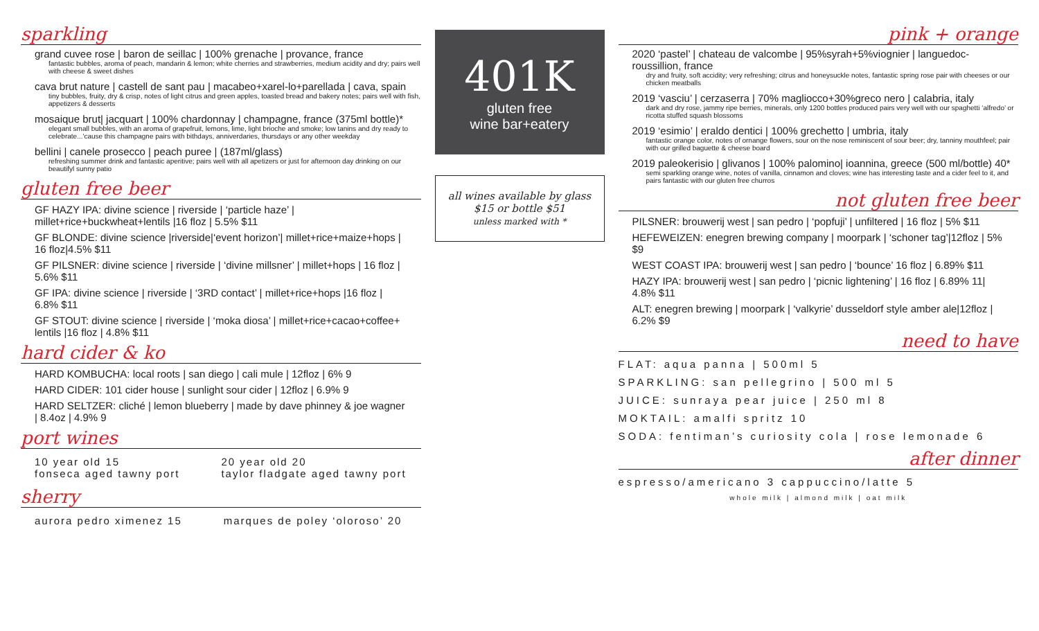sparkling
grand cuvee rose | baron de seillac | 100% grenache | provance, france
fantastic bubbles, aroma of peach, mandarin & lemon; white cherries and strawberries, medium acidity and dry; pairs well with cheese & sweet dishes
cava brut nature | castell de sant pau | macabeo+xarel-lo+parellada | cava, spain
tiny bubbles, fruity, dry & crisp, notes of light citrus and green apples, toasted bread and bakery notes; pairs well with fish, appetizers & desserts
mosaique brut| jacquart | 100% chardonnay | champagne, france (375ml bottle)*
elegant small bubbles, with an aroma of grapefruit, lemons, lime, light brioche and smoke; low tanins and dry ready to celebrate...'cause this champagne pairs with bithdays, anniverdaries, thursdays or any other weekday
bellini | canele prosecco | peach puree | (187ml/glass)
refreshing summer drink and fantastic aperitive; pairs well with all apetizers or just for afternoon day drinking on our beautifyl sunny patio
gluten free beer
GF HAZY IPA: divine science | riverside | ‘particle haze’ | millet+rice+buckwheat+lentils |16 floz | 5.5% $11
GF BLONDE: divine science |riverside|‘event horizon’| millet+rice+maize+hops | 16 floz|4.5% $11
GF PILSNER: divine science | riverside | ‘divine millsner’ | millet+hops | 16 floz | 5.6% $11
GF IPA: divine science | riverside | ‘3RD contact’ | millet+rice+hops |16 floz | 6.8% $11
GF STOUT: divine science | riverside | ‘moka diosa’ | millet+rice+cacao+coffee+ lentils |16 floz | 4.8% $11
hard cider & ko
HARD KOMBUCHA: local roots | san diego | cali mule | 12floz | 6% 9
HARD CIDER: 101 cider house | sunlight sour cider | 12floz | 6.9% 9
HARD SELTZER: cliché | lemon blueberry | made by dave phinney & joe wagner | 8.4oz | 4.9% 9
port wines
10 year old 15
fonseca aged tawny port
20 year old 20
taylor fladgate aged tawny port
sherry
aurora pedro ximenez 15 marques de poley ‘oloroso’ 20
401K
gluten free
wine bar+eatery
all wines available by glass $15 or bottle $51
unless marked with *
pink + orange
2020 ‘pastel’ | chateau de valcombe | 95%syrah+5%viognier | languedoc-roussillion, france
dry and fruity, soft accidity; very refreshing; citrus and honeysuckle notes, fantastic spring rose pair with cheeses or our chicken meatballs
2019 ‘vasciu’ | cerzaserra | 70% magliocco+30%greco nero | calabria, italy
dark and dry rose, jammy ripe berries, minerals, only 1200 bottles produced pairs very well with our spaghetti ‘alfredo’ or ricotta stuffed squash blossoms
2019 ‘esimio’ | eraldo dentici | 100% grechetto | umbria, italy
fantastic orange color, notes of ornange flowers, sour on the nose reminiscent of sour beer; dry, tanniny mouthfeel; pair with our grilled baguette & cheese board
2019 paleokerisio | glivanos | 100% palomino| ioannina, greece (500 ml/bottle) 40*
semi sparkling orange wine, notes of vanilla, cinnamon and cloves; wine has interesting taste and a cider feel to it, and pairs fantastic with our gluten free churros
not gluten free beer
PILSNER: brouwerij west | san pedro | ‘popfuji’ | unfiltered | 16 floz | 5% $11
HEFEWEIZEN: enegren brewing company | moorpark | ‘schoner tag’|12floz | 5% $9
WEST COAST IPA: brouwerij west | san pedro | ‘bounce’ 16 floz | 6.89% $11
HAZY IPA: brouwerij west | san pedro | ‘picnic lightening’ | 16 floz | 6.89% 11| 4.8% $11
ALT: enegren brewing | moorpark | ‘valkyrie’ dusseldorf style amber ale|12floz | 6.2% $9
need to have
FLAT: aqua panna | 500ml 5
SPARKLING: san pellegrino | 500 ml 5
JUICE: sunraya pear juice | 250 ml 8
MOKTAIL: amalfi spritz 10
SODA: fentiman’s curiosity cola | rose lemonade 6
after dinner
espresso/americano 3 cappuccino/latte 5
whole milk | almond milk | oat milk